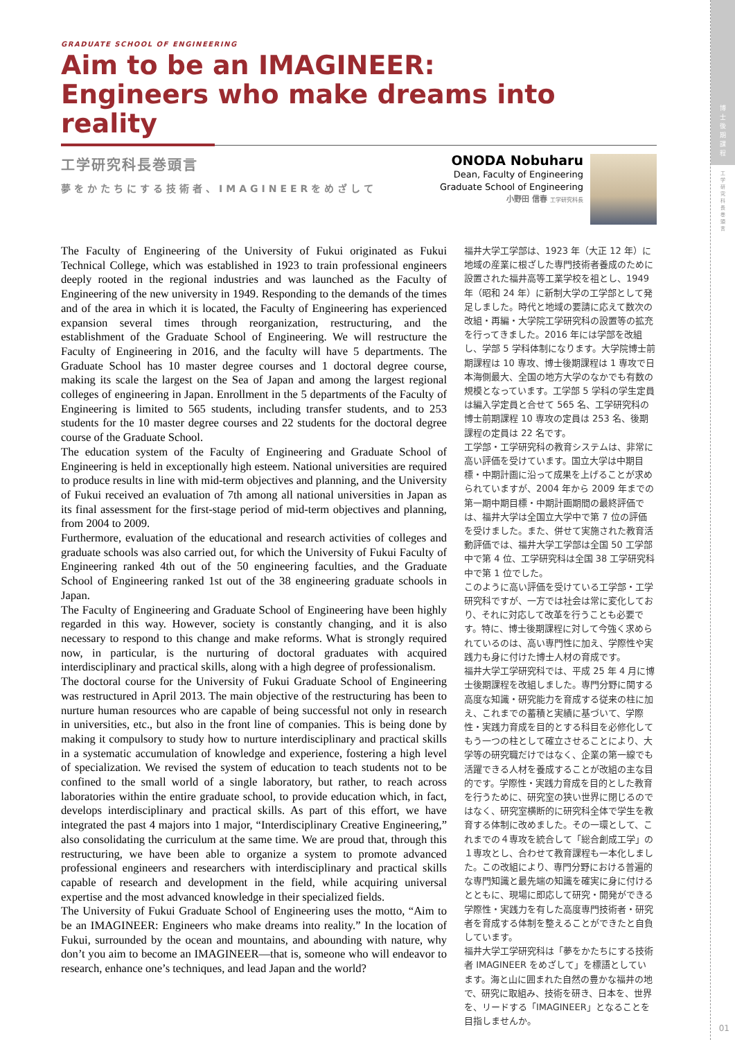博
士
後
期
課
程
工
学
研
究
科
長
巻
頭
言
01
GRADUATE SCHOOL OF ENGINEERING
Aim to be an IMAGINEER:
Engineers who make dreams into reality
工学研究科長巻頭言
夢をかたちにする技術者、IMAGINEERをめざして
ONODA Nobuharu
Dean, Faculty of Engineering
Graduate School of Engineering
小野田 信春 工学研究科長
The Faculty of Engineering of the University of Fukui originated as Fukui Technical College, which was established in 1923 to train professional engineers deeply rooted in the regional industries and was launched as the Faculty of Engineering of the new university in 1949. Responding to the demands of the times and of the area in which it is located, the Faculty of Engineering has experienced expansion several times through reorganization, restructuring, and the establishment of the Graduate School of Engineering. We will restructure the Faculty of Engineering in 2016, and the faculty will have 5 departments. The Graduate School has 10 master degree courses and 1 doctoral degree course, making its scale the largest on the Sea of Japan and among the largest regional colleges of engineering in Japan. Enrollment in the 5 departments of the Faculty of Engineering is limited to 565 students, including transfer students, and to 253 students for the 10 master degree courses and 22 students for the doctoral degree course of the Graduate School.
The education system of the Faculty of Engineering and Graduate School of Engineering is held in exceptionally high esteem. National universities are required to produce results in line with mid-term objectives and planning, and the University of Fukui received an evaluation of 7th among all national universities in Japan as its final assessment for the first-stage period of mid-term objectives and planning, from 2004 to 2009.
Furthermore, evaluation of the educational and research activities of colleges and graduate schools was also carried out, for which the University of Fukui Faculty of Engineering ranked 4th out of the 50 engineering faculties, and the Graduate School of Engineering ranked 1st out of the 38 engineering graduate schools in Japan.
The Faculty of Engineering and Graduate School of Engineering have been highly regarded in this way. However, society is constantly changing, and it is also necessary to respond to this change and make reforms. What is strongly required now, in particular, is the nurturing of doctoral graduates with acquired interdisciplinary and practical skills, along with a high degree of professionalism.
The doctoral course for the University of Fukui Graduate School of Engineering was restructured in April 2013. The main objective of the restructuring has been to nurture human resources who are capable of being successful not only in research in universities, etc., but also in the front line of companies. This is being done by making it compulsory to study how to nurture interdisciplinary and practical skills in a systematic accumulation of knowledge and experience, fostering a high level of specialization. We revised the system of education to teach students not to be confined to the small world of a single laboratory, but rather, to reach across laboratories within the entire graduate school, to provide education which, in fact, develops interdisciplinary and practical skills. As part of this effort, we have integrated the past 4 majors into 1 major, “Interdisciplinary Creative Engineering,” also consolidating the curriculum at the same time. We are proud that, through this restructuring, we have been able to organize a system to promote advanced professional engineers and researchers with interdisciplinary and practical skills capable of research and development in the field, while acquiring universal expertise and the most advanced knowledge in their specialized fields.
The University of Fukui Graduate School of Engineering uses the motto, “Aim to be an IMAGINEER: Engineers who make dreams into reality.” In the location of Fukui, surrounded by the ocean and mountains, and abounding with nature, why don’t you aim to become an IMAGINEER—that is, someone who will endeavor to research, enhance one’s techniques, and lead Japan and the world?
福井大学工学部は、1923 年（大正 12 年）に地域の産業に根ざした専門技術者養成のために設置された福井高等工業学校を祖とし、1949 年（昭和 24 年）に新制大学の工学部として発足しました。時代と地域の要請に応えて数次の改組・再編・大学院工学研究科の設置等の拡充を行ってきました。2016 年には学部を改組し、学部 5 学科体制になります。大学院博士前期課程は 10 専攻、博士後期課程は 1 専攻で日本海側最大、全国の地方大学のなかでも有数の規模となっています。工学部 5 学科の学生定員は編入学定員と合せて 565 名、工学研究科の博士前期課程 10 専攻の定員は 253 名、後期課程の定員は 22 名です。
工学部・工学研究科の教育システムは、非常に高い評価を受けています。国立大学は中期目標・中期計画に沿って成果を上げることが求められていますが、2004 年から 2009 年までの第一期中期目標・中期計画期間の最終評価では、福井大学は全国立大学中で第 7 位の評価を受けました。また、併せて実施された教育活動評価では、福井大学工学部は全国 50 工学部中で第 4 位、工学研究科は全国 38 工学研究科中で第 1 位でした。
このように高い評価を受けている工学部・工学研究科ですが、一方では社会は常に変化しており、それに対応して改革を行うことも必要です。特に、博士後期課程に対して今強く求められているのは、高い専門性に加え、学際性や実践力も身に付けた博士人材の育成です。
福井大学工学研究科では、平成 25 年 4 月に博士後期課程を改組しました。専門分野に関する高度な知識・研究能力を育成する従来の柱に加え、これまでの蓄積と実績に基づいて、学際性・実践力育成を目的とする科目を必修化してもう一つの柱として確立させることにより、大学等の研究職だけではなく、企業の第一線でも活躍できる人材を養成することが改組の主な目的です。学際性・実践力育成を目的とした教育を行うために、研究室の狭い世界に閉じるのではなく、研究室横断的に研究科全体で学生を教育する体制に改めました。その一環として、これまでの４専攻を統合して「総合創成工学」の１専攻とし、合わせて教育課程も一本化しました。この改組により、専門分野における普遍的な専門知識と最先端の知識を確実に身に付けるとともに、現場に即応して研究・開発ができる学際性・実践力を有した高度専門技術者・研究者を育成する体制を整えることができたと自負しています。
福井大学工学研究科は「夢をかたちにする技術者 IMAGINEER をめざして」を標語としています。海と山に囲まれた自然の豊かな福井の地で、研究に取組み、技術を研き、日本を、世界を、リードする「IMAGINEER」となることを目指しませんか。